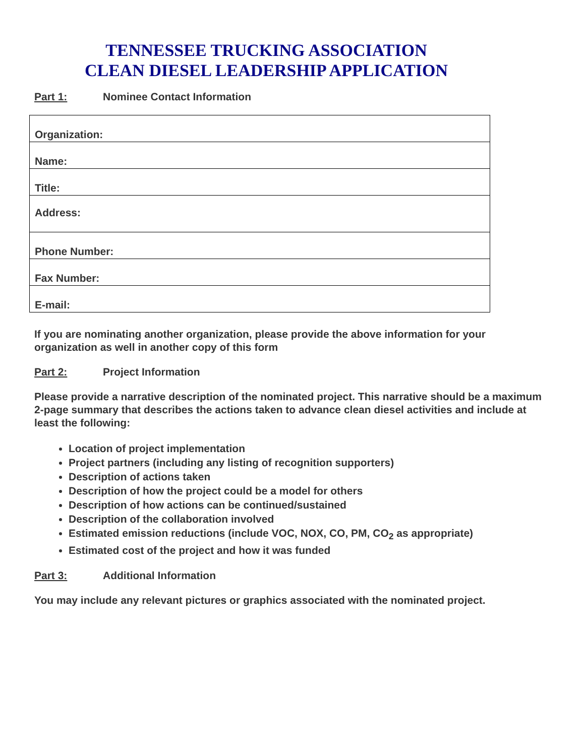TENNESSEE TRUCKING ASSOCIATION
CLEAN DIESEL LEADERSHIP APPLICATION
Part 1: Nominee Contact Information
| Organization: |
| Name: |
| Title: |
| Address: |
| Phone Number: |
| Fax Number: |
| E-mail: |
If you are nominating another organization, please provide the above information for your organization as well in another copy of this form
Part 2: Project Information
Please provide a narrative description of the nominated project. This narrative should be a maximum 2-page summary that describes the actions taken to advance clean diesel activities and include at least the following:
Location of project implementation
Project partners (including any listing of recognition supporters)
Description of actions taken
Description of how the project could be a model for others
Description of how actions can be continued/sustained
Description of the collaboration involved
Estimated emission reductions (include VOC, NOX, CO, PM, CO<sub>2</sub> as appropriate)
Estimated cost of the project and how it was funded
Part 3: Additional Information
You may include any relevant pictures or graphics associated with the nominated project.